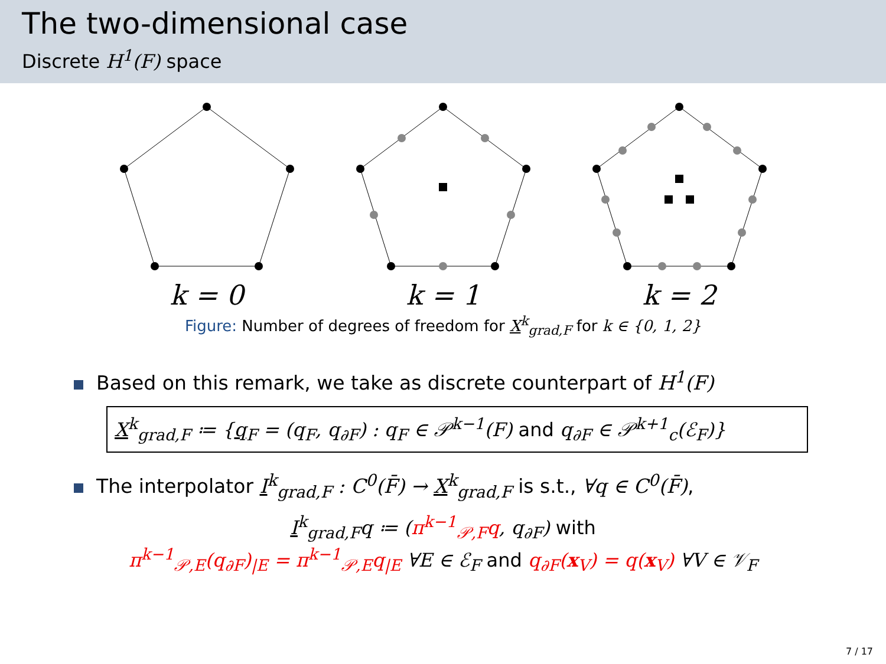The two-dimensional case
Discrete H<sup>1</sup>(F) space
k = 0
k = 1
k = 2
Figure: Number of degrees of freedom for X<sup>k</sup><sub>grad,F</sub> for k ∈ {0, 1, 2}
Based on this remark, we take as discrete counterpart of H<sup>1</sup>(F)
X<sup>k</sup><sub>grad,F</sub> ≔ {q<sub>F</sub> = (q<sub>F</sub>, q<sub>∂F</sub>) : q<sub>F</sub> ∈ 𝒫<sup>k−1</sup>(F) and q<sub>∂F</sub> ∈ 𝒫<sup>k+1</sup><sub>c</sub>(ℰ<sub>F</sub>)}
The interpolator I<sup>k</sup><sub>grad,F</sub> : C<sup>0</sup>(F̄) → X<sup>k</sup><sub>grad,F</sub> is s.t., ∀q ∈ C<sup>0</sup>(F̄),
I<sup>k</sup><sub>grad,F</sub>q ≔ (π<sup>k−1</sup><sub>𝒫,F</sub>q, q<sub>∂F</sub>) with
π<sup>k−1</sup><sub>𝒫,E</sub>(q<sub>∂F</sub>)<sub>|E</sub> = π<sup>k−1</sup><sub>𝒫,E</sub>q<sub>|E</sub> ∀E ∈ ℰ<sub>F</sub> and q<sub>∂F</sub>(x<sub>V</sub>) = q(x<sub>V</sub>) ∀V ∈ 𝒱<sub>F</sub>
7 / 17